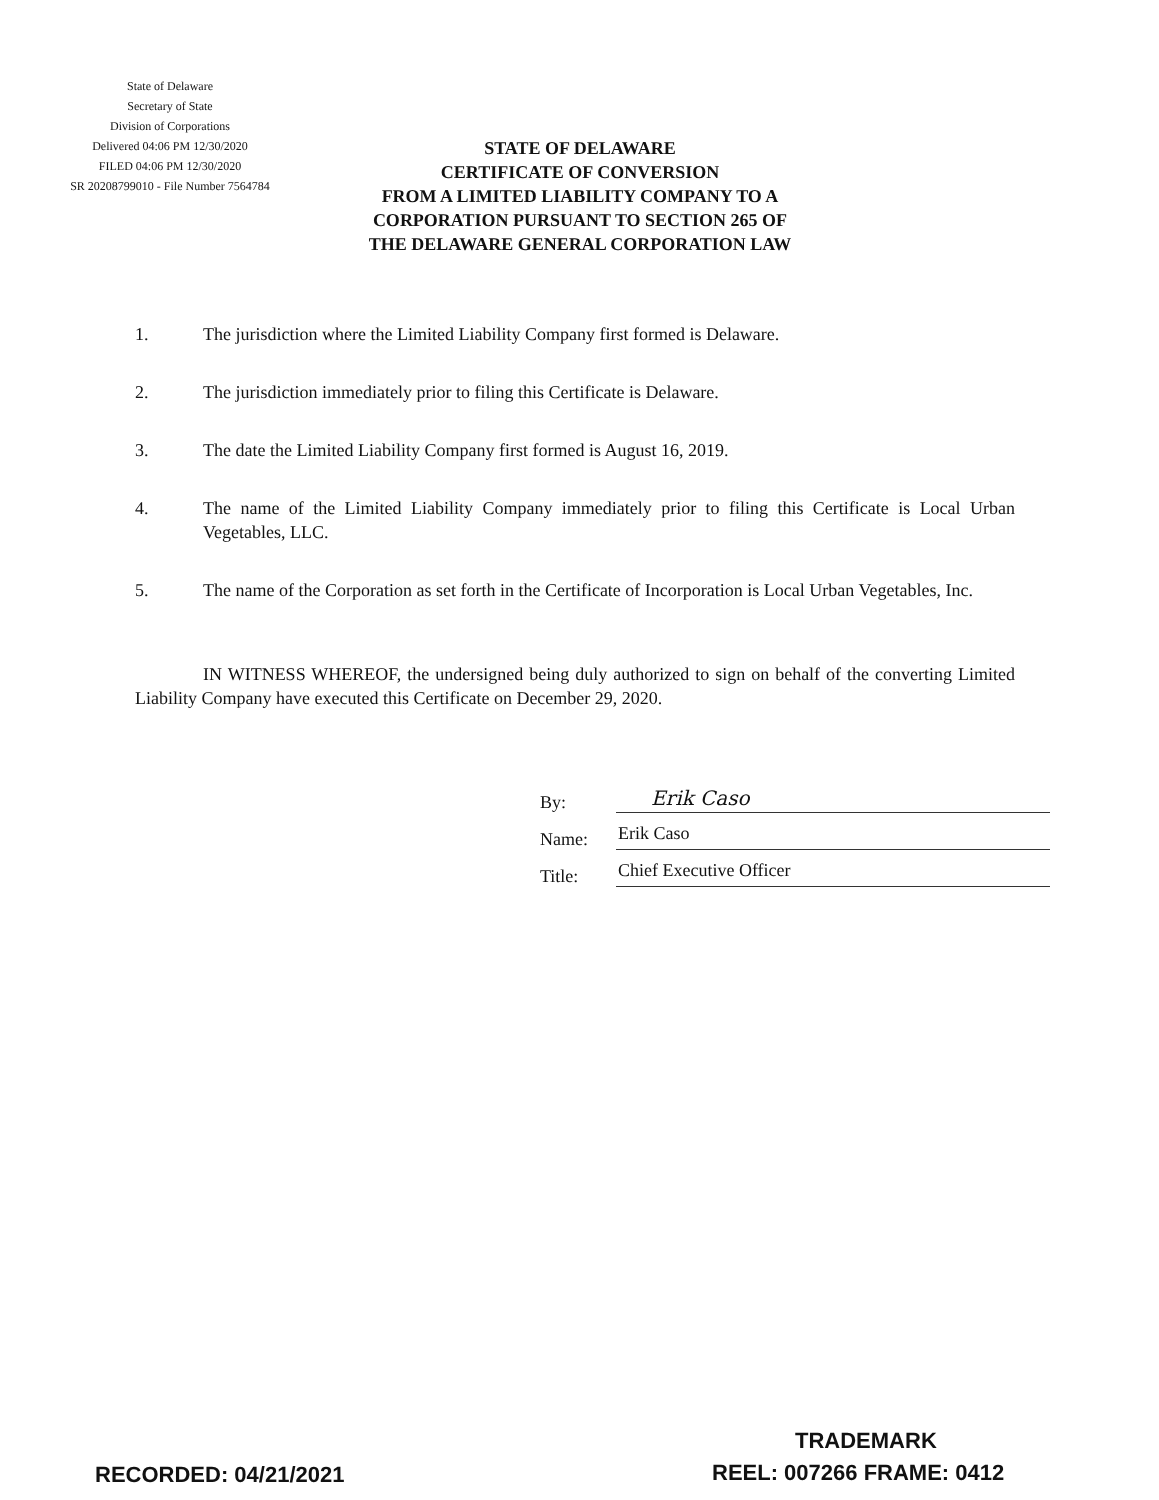State of Delaware
Secretary of State
Division of Corporations
Delivered 04:06 PM 12/30/2020
FILED 04:06 PM 12/30/2020
SR 20208799010 - File Number 7564784
STATE OF DELAWARE
CERTIFICATE OF CONVERSION
FROM A LIMITED LIABILITY COMPANY TO A
CORPORATION PURSUANT TO SECTION 265 OF
THE DELAWARE GENERAL CORPORATION LAW
1. The jurisdiction where the Limited Liability Company first formed is Delaware.
2. The jurisdiction immediately prior to filing this Certificate is Delaware.
3. The date the Limited Liability Company first formed is August 16, 2019.
4. The name of the Limited Liability Company immediately prior to filing this Certificate is Local Urban Vegetables, LLC.
5. The name of the Corporation as set forth in the Certificate of Incorporation is Local Urban Vegetables, Inc.
IN WITNESS WHEREOF, the undersigned being duly authorized to sign on behalf of the converting Limited Liability Company have executed this Certificate on December 29, 2020.
By: Erik Caso
Name: Erik Caso
Title: Chief Executive Officer
TRADEMARK
RECORDED: 04/21/2021 REEL: 007266 FRAME: 0412